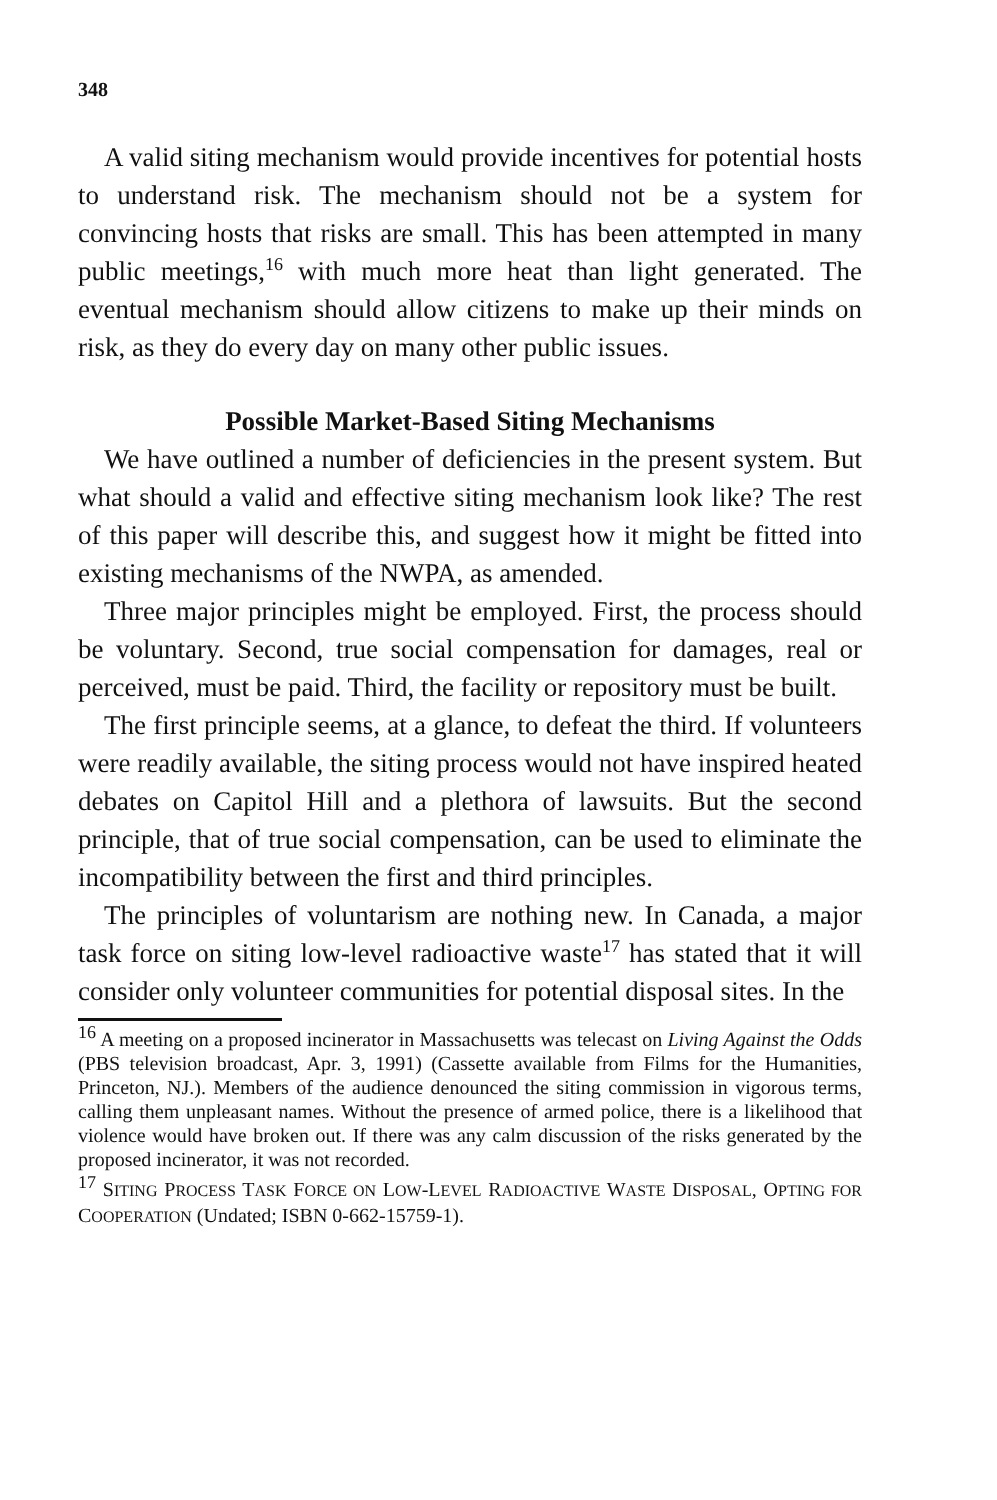348
A valid siting mechanism would provide incentives for potential hosts to understand risk. The mechanism should not be a system for convincing hosts that risks are small. This has been attempted in many public meetings,<sup>16</sup> with much more heat than light generated. The eventual mechanism should allow citizens to make up their minds on risk, as they do every day on many other public issues.
Possible Market-Based Siting Mechanisms
We have outlined a number of deficiencies in the present system. But what should a valid and effective siting mechanism look like? The rest of this paper will describe this, and suggest how it might be fitted into existing mechanisms of the NWPA, as amended.
Three major principles might be employed. First, the process should be voluntary. Second, true social compensation for damages, real or perceived, must be paid. Third, the facility or repository must be built.
The first principle seems, at a glance, to defeat the third. If volunteers were readily available, the siting process would not have inspired heated debates on Capitol Hill and a plethora of lawsuits. But the second principle, that of true social compensation, can be used to eliminate the incompatibility between the first and third principles.
The principles of voluntarism are nothing new. In Canada, a major task force on siting low-level radioactive waste<sup>17</sup> has stated that it will consider only volunteer communities for potential disposal sites. In the
<sup>16</sup> A meeting on a proposed incinerator in Massachusetts was telecast on Living Against the Odds (PBS television broadcast, Apr. 3, 1991) (Cassette available from Films for the Humanities, Princeton, NJ.). Members of the audience denounced the siting commission in vigorous terms, calling them unpleasant names. Without the presence of armed police, there is a likelihood that violence would have broken out. If there was any calm discussion of the risks generated by the proposed incinerator, it was not recorded.
<sup>17</sup> SITING PROCESS TASK FORCE ON LOW-LEVEL RADIOACTIVE WASTE DISPOSAL, OPTING FOR COOPERATION (Undated; ISBN 0-662-15759-1).